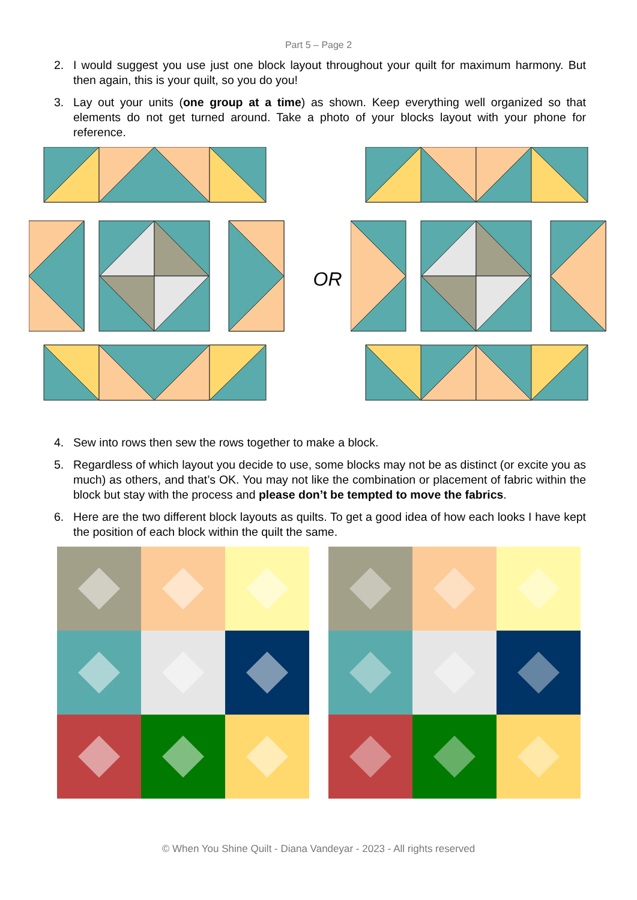Part 5 – Page 2
2. I would suggest you use just one block layout throughout your quilt for maximum harmony. But then again, this is your quilt, so you do you!
3. Lay out your units (one group at a time) as shown. Keep everything well organized so that elements do not get turned around. Take a photo of your blocks layout with your phone for reference.
OR
4. Sew into rows then sew the rows together to make a block.
5. Regardless of which layout you decide to use, some blocks may not be as distinct (or excite you as much) as others, and that’s OK. You may not like the combination or placement of fabric within the block but stay with the process and please don’t be tempted to move the fabrics.
6. Here are the two different block layouts as quilts. To get a good idea of how each looks I have kept the position of each block within the quilt the same.
© When You Shine Quilt - Diana Vandeyar - 2023 - All rights reserved